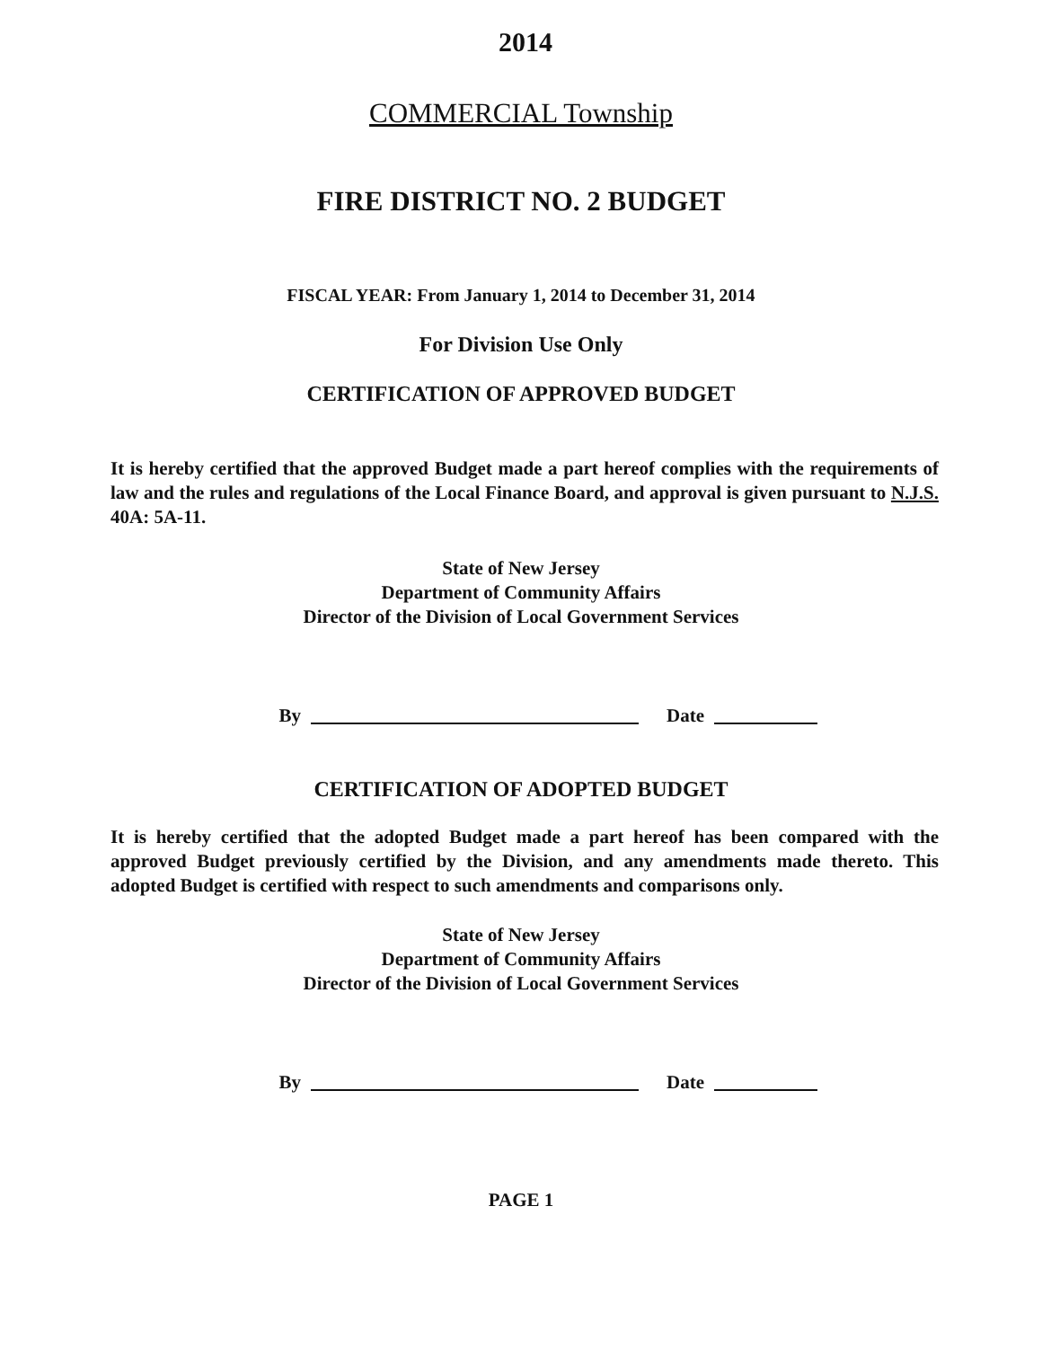2014
COMMERCIAL Township
FIRE DISTRICT NO. 2 BUDGET
FISCAL YEAR: From January 1, 2014 to December 31, 2014
For Division Use Only
CERTIFICATION OF APPROVED BUDGET
It is hereby certified that the approved Budget made a part hereof complies with the requirements of law and the rules and regulations of the Local Finance Board, and approval is given pursuant to N.J.S. 40A: 5A-11.
State of New Jersey
Department of Community Affairs
Director of the Division of Local Government Services
By Date
CERTIFICATION OF ADOPTED BUDGET
It is hereby certified that the adopted Budget made a part hereof has been compared with the approved Budget previously certified by the Division, and any amendments made thereto. This adopted Budget is certified with respect to such amendments and comparisons only.
State of New Jersey
Department of Community Affairs
Director of the Division of Local Government Services
By Date
PAGE 1